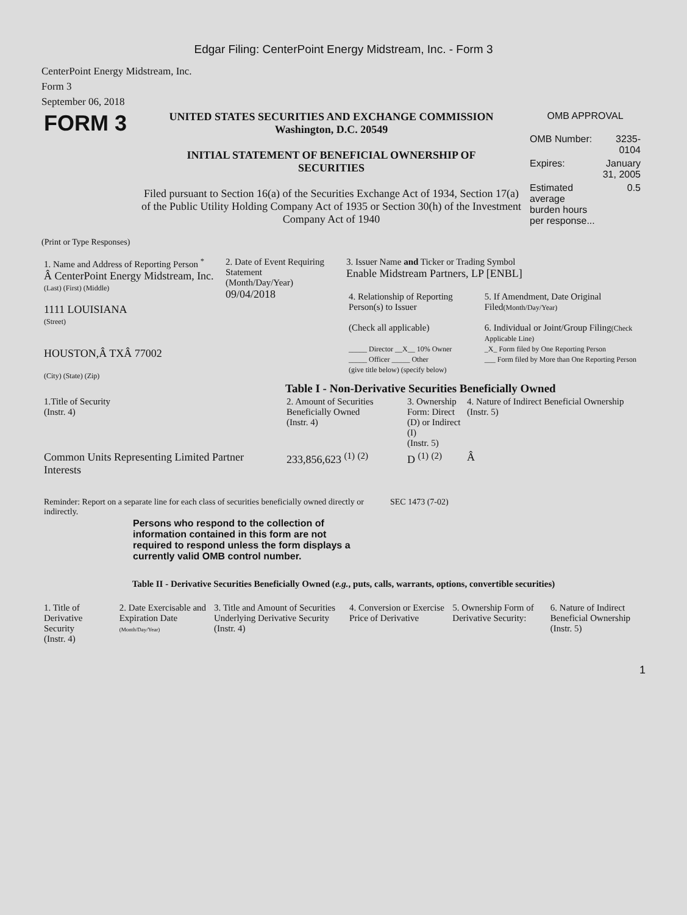Edgar Filing: CenterPoint Energy Midstream, Inc. - Form 3
CenterPoint Energy Midstream, Inc.
Form 3
September 06, 2018
| FORM 3 | UNITED STATES SECURITIES AND EXCHANGE COMMISSION Washington, D.C. 20549 INITIAL STATEMENT OF BENEFICIAL OWNERSHIP OF SECURITIES Filed pursuant to Section 16(a) of the Securities Exchange Act of 1934, Section 17(a) of the Public Utility Holding Company Act of 1935 or Section 30(h) of the Investment Company Act of 1940 | OMB APPROVAL / OMB Number: / 3235-0104 / / Expires: / January 31, 2005 / / Estimated average burden hours per response... / 0.5 / |
(Print or Type Responses)
| 1. Name and Address of Reporting Person <sup>*</sup> Â CenterPoint Energy Midstream, Inc. (Last) (First) (Middle) 1111 LOUISIANA (Street) HOUSTON,Â TXÂ 77002 (City) (State) (Zip) | 2. Date of Event Requiring Statement (Month/Day/Year) 09/04/2018 | 3. Issuer Name and Ticker or Trading Symbol Enable Midstream Partners, LP [ENBL] / 4. Relationship of Reporting Person(s) to Issuer (Check all applicable) _____ Director __X__ 10% Owner _____ Officer _____ Other (give title below) (specify below) / 5. If Amendment, Date Original Filed (Month/Day/Year) 6. Individual or Joint/Group Filing (Check Applicable Line) _X_ Form filed by One Reporting Person ___ Form filed by More than One Reporting Person / |
Table I - Non-Derivative Securities Beneficially Owned
| 1.Title of Security (Instr. 4) | 2. Amount of Securities Beneficially Owned (Instr. 4) | 3. Ownership Form: Direct (D) or Indirect (I) (Instr. 5) | 4. Nature of Indirect Beneficial Ownership (Instr. 5) |
| --- | --- | --- | --- |
| Common Units Representing Limited Partner Interests | 233,856,623 <sup>(1)</sup> <sup>(2)</sup> | D <sup>(1)</sup> <sup>(2)</sup> | Â |
| Reminder: Report on a separate line for each class of securities beneficially owned directly or indirectly. | SEC 1473 (7-02) |
Persons who respond to the collection of information contained in this form are not required to respond unless the form displays a currently valid OMB control number.
Table II - Derivative Securities Beneficially Owned (e.g., puts, calls, warrants, options, convertible securities)
| 1. Title of Derivative Security (Instr. 4) | 2. Date Exercisable and Expiration Date (Month/Day/Year) | 3. Title and Amount of Securities Underlying Derivative Security (Instr. 4) | 4. Conversion or Exercise Price of Derivative | 5. Ownership Form of Derivative Security: | 6. Nature of Indirect Beneficial Ownership (Instr. 5) |
| --- | --- | --- | --- | --- | --- |
1